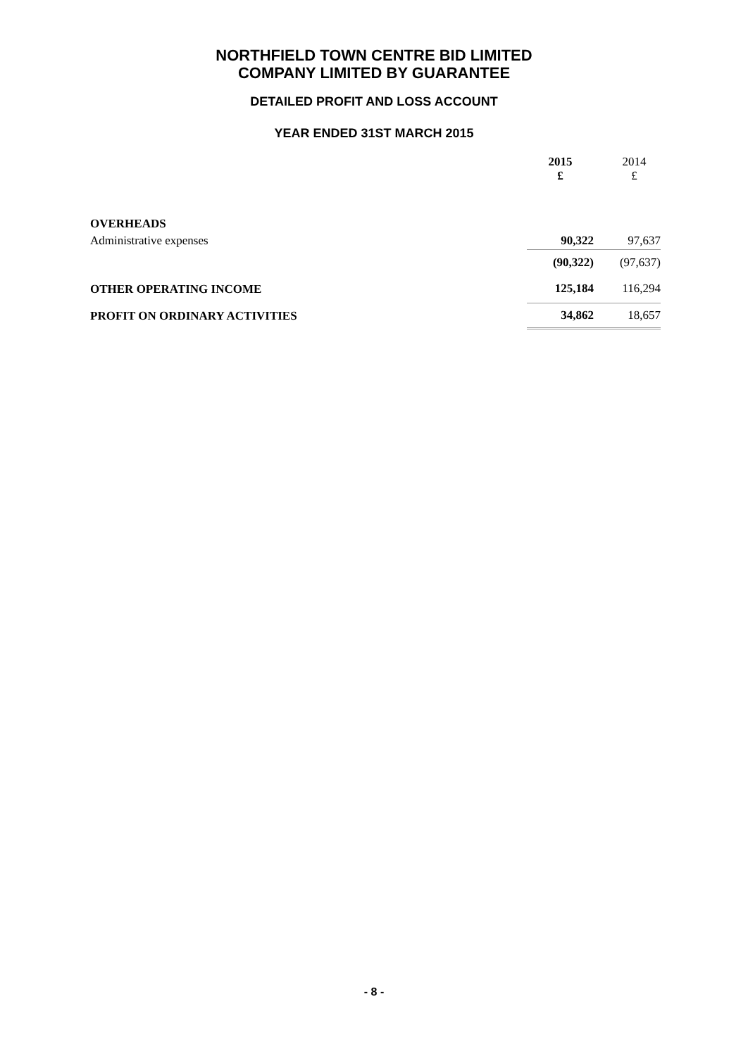NORTHFIELD TOWN CENTRE BID LIMITED
COMPANY LIMITED BY GUARANTEE
DETAILED PROFIT AND LOSS ACCOUNT
YEAR ENDED 31ST MARCH 2015
| | 2015 £ | 2014 £ |
| --- | --- | --- |
| OVERHEADS | | |
| Administrative expenses | 90,322 | 97,637 |
| | (90,322) | (97,637) |
| OTHER OPERATING INCOME | 125,184 | 116,294 |
| PROFIT ON ORDINARY ACTIVITIES | 34,862 | 18,657 |
- 8 -